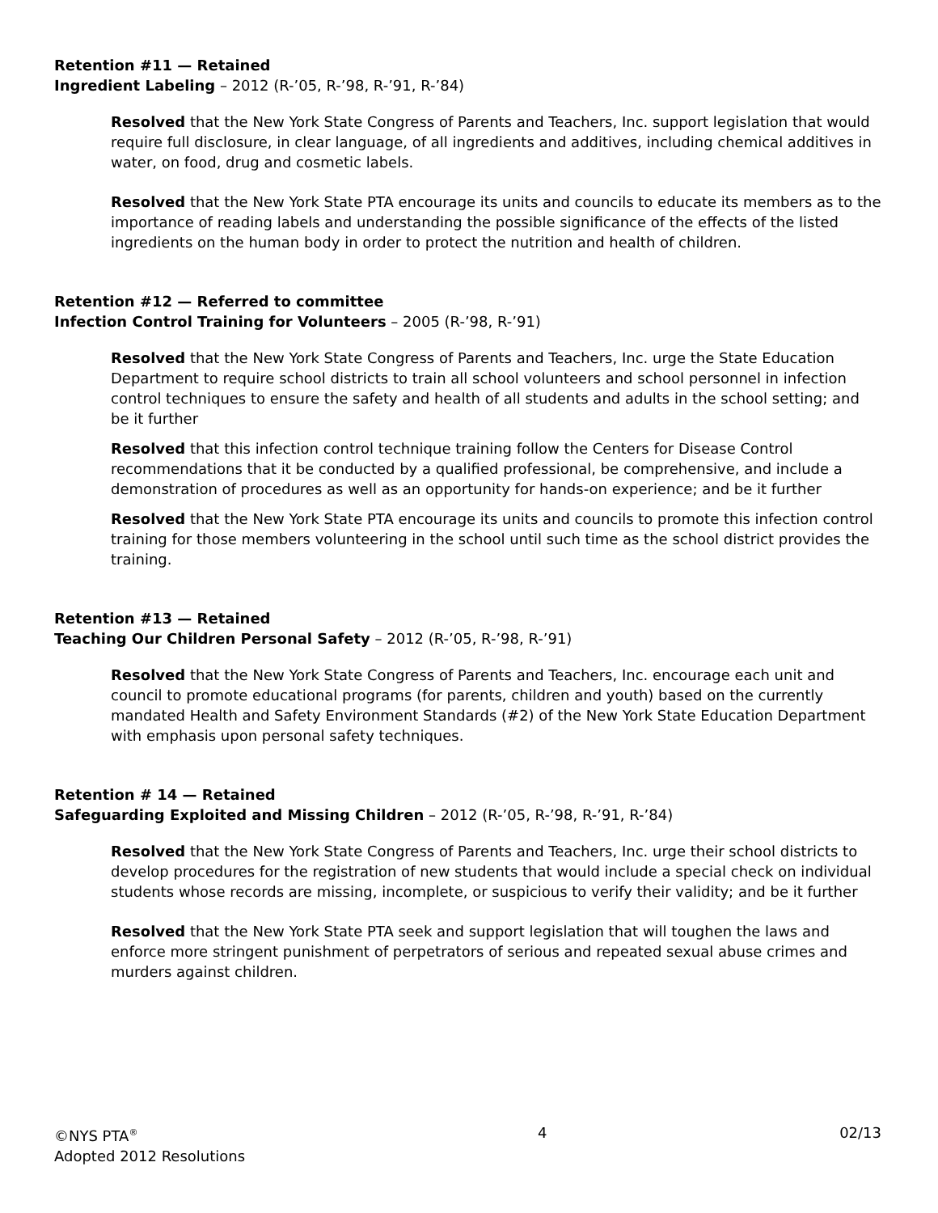Retention #11 — Retained
Ingredient Labeling – 2012 (R-’05, R-’98, R-’91, R-’84)
Resolved that the New York State Congress of Parents and Teachers, Inc. support legislation that would require full disclosure, in clear language, of all ingredients and additives, including chemical additives in water, on food, drug and cosmetic labels.
Resolved that the New York State PTA encourage its units and councils to educate its members as to the importance of reading labels and understanding the possible significance of the effects of the listed ingredients on the human body in order to protect the nutrition and health of children.
Retention #12 — Referred to committee
Infection Control Training for Volunteers – 2005 (R-’98, R-’91)
Resolved that the New York State Congress of Parents and Teachers, Inc. urge the State Education Department to require school districts to train all school volunteers and school personnel in infection control techniques to ensure the safety and health of all students and adults in the school setting; and be it further
Resolved that this infection control technique training follow the Centers for Disease Control recommendations that it be conducted by a qualified professional, be comprehensive, and include a demonstration of procedures as well as an opportunity for hands-on experience; and be it further
Resolved that the New York State PTA encourage its units and councils to promote this infection control training for those members volunteering in the school until such time as the school district provides the training.
Retention #13 — Retained
Teaching Our Children Personal Safety – 2012 (R-’05, R-’98, R-’91)
Resolved that the New York State Congress of Parents and Teachers, Inc. encourage each unit and council to promote educational programs (for parents, children and youth) based on the currently mandated Health and Safety Environment Standards (#2) of the New York State Education Department with emphasis upon personal safety techniques.
Retention # 14 — Retained
Safeguarding Exploited and Missing Children – 2012 (R-’05, R-’98, R-’91, R-’84)
Resolved that the New York State Congress of Parents and Teachers, Inc. urge their school districts to develop procedures for the registration of new students that would include a special check on individual students whose records are missing, incomplete, or suspicious to verify their validity; and be it further
Resolved that the New York State PTA seek and support legislation that will toughen the laws and enforce more stringent punishment of perpetrators of serious and repeated sexual abuse crimes and murders against children.
©NYS PTA<sup>®</sup>
Adopted 2012 Resolutions
4 02/13